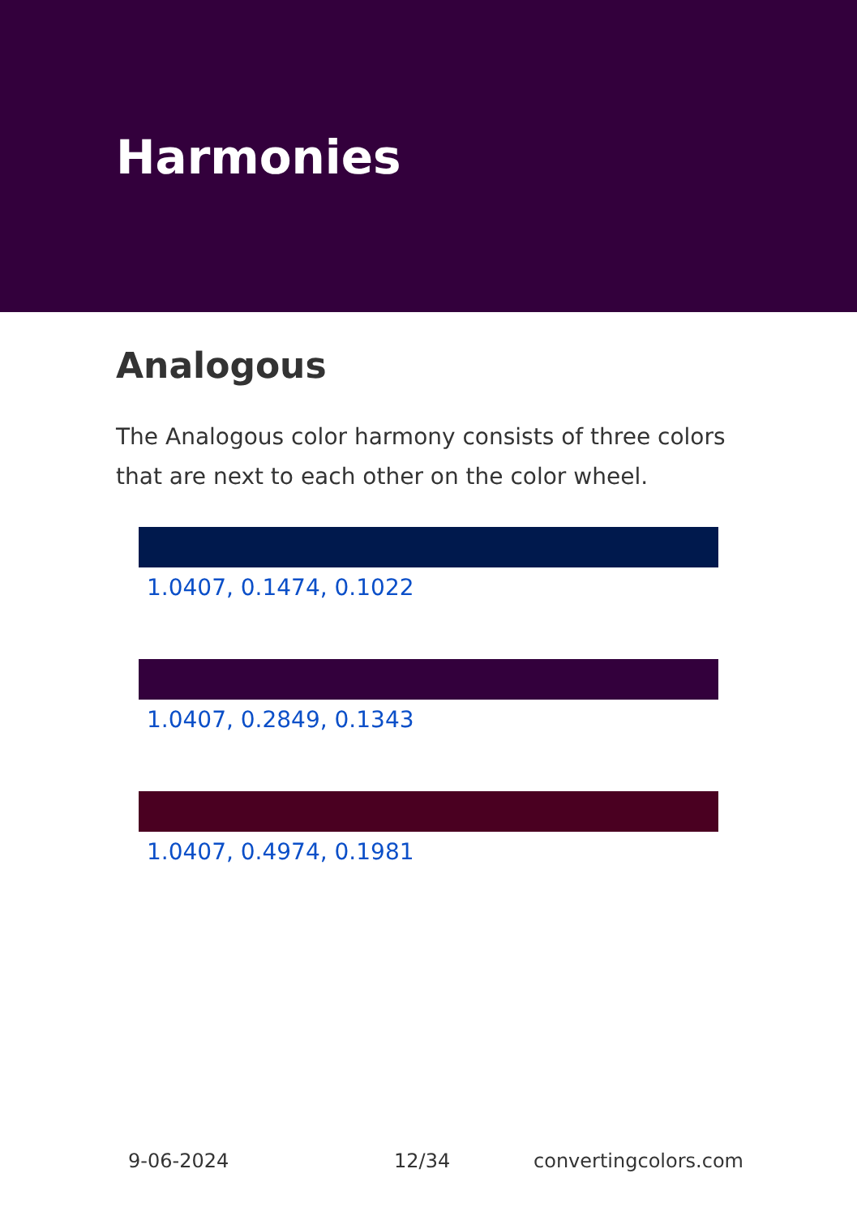Harmonies
Analogous
The Analogous color harmony consists of three colors that are next to each other on the color wheel.
1.0407, 0.1474, 0.1022
1.0407, 0.2849, 0.1343
1.0407, 0.4974, 0.1981
9-06-2024 12/34 convertingcolors.com